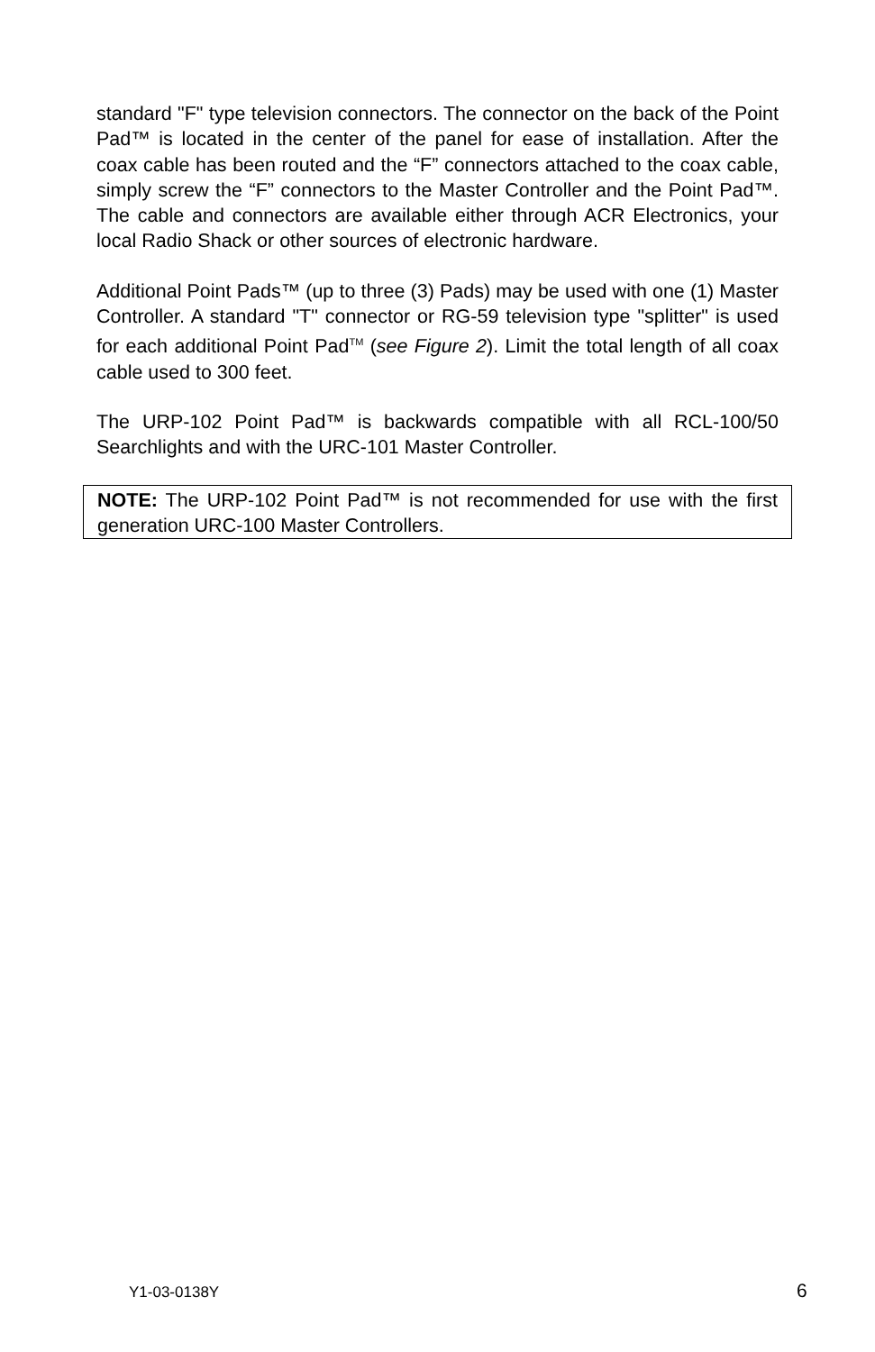standard "F" type television connectors. The connector on the back of the Point Pad™ is located in the center of the panel for ease of installation. After the coax cable has been routed and the “F” connectors attached to the coax cable, simply screw the “F” connectors to the Master Controller and the Point Pad™. The cable and connectors are available either through ACR Electronics, your local Radio Shack or other sources of electronic hardware.
Additional Point Pads™ (up to three (3) Pads) may be used with one (1) Master Controller. A standard "T" connector or RG-59 television type "splitter" is used for each additional Point Pad<sup>TM</sup> (see Figure 2). Limit the total length of all coax cable used to 300 feet.
The URP-102 Point Pad™ is backwards compatible with all RCL-100/50 Searchlights and with the URC-101 Master Controller.
NOTE: The URP-102 Point Pad™ is not recommended for use with the first generation URC-100 Master Controllers.
Y1-03-0138Y 6